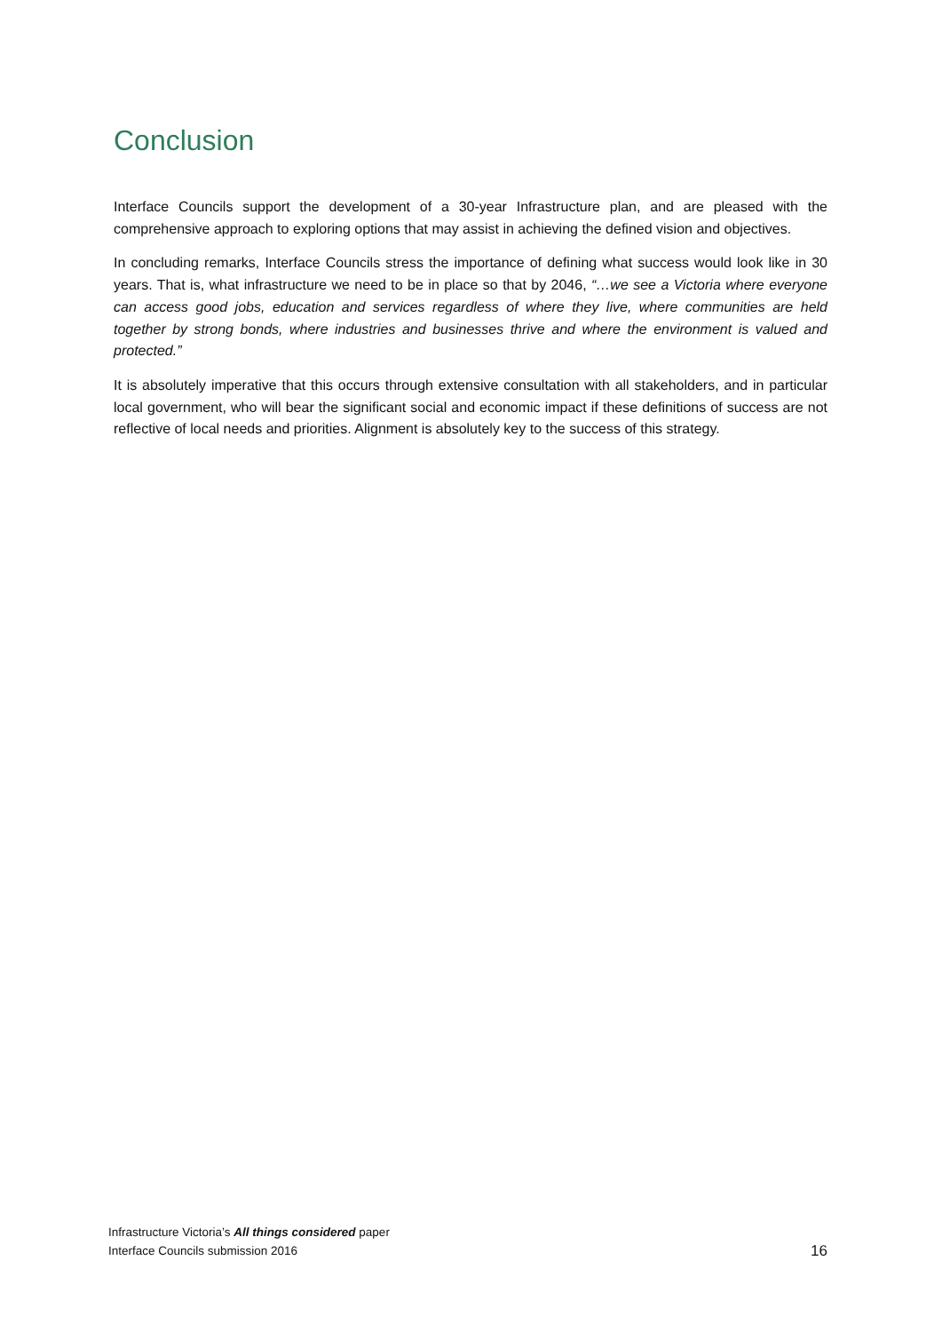Conclusion
Interface Councils support the development of a 30-year Infrastructure plan, and are pleased with the comprehensive approach to exploring options that may assist in achieving the defined vision and objectives.
In concluding remarks, Interface Councils stress the importance of defining what success would look like in 30 years. That is, what infrastructure we need to be in place so that by 2046, “…we see a Victoria where everyone can access good jobs, education and services regardless of where they live, where communities are held together by strong bonds, where industries and businesses thrive and where the environment is valued and protected.”
It is absolutely imperative that this occurs through extensive consultation with all stakeholders, and in particular local government, who will bear the significant social and economic impact if these definitions of success are not reflective of local needs and priorities. Alignment is absolutely key to the success of this strategy.
Infrastructure Victoria’s All things considered paper
Interface Councils submission 2016
16